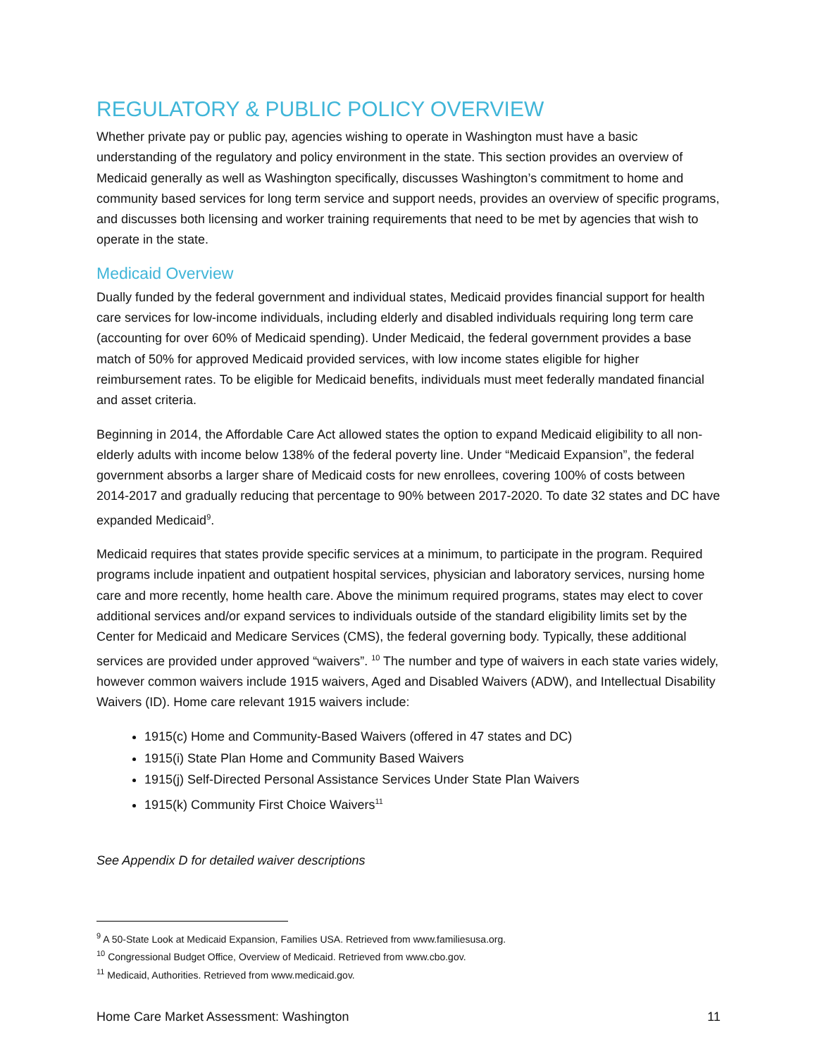REGULATORY & PUBLIC POLICY OVERVIEW
Whether private pay or public pay, agencies wishing to operate in Washington must have a basic understanding of the regulatory and policy environment in the state. This section provides an overview of Medicaid generally as well as Washington specifically, discusses Washington’s commitment to home and community based services for long term service and support needs, provides an overview of specific programs, and discusses both licensing and worker training requirements that need to be met by agencies that wish to operate in the state.
Medicaid Overview
Dually funded by the federal government and individual states, Medicaid provides financial support for health care services for low-income individuals, including elderly and disabled individuals requiring long term care (accounting for over 60% of Medicaid spending). Under Medicaid, the federal government provides a base match of 50% for approved Medicaid provided services, with low income states eligible for higher reimbursement rates. To be eligible for Medicaid benefits, individuals must meet federally mandated financial and asset criteria.
Beginning in 2014, the Affordable Care Act allowed states the option to expand Medicaid eligibility to all non-elderly adults with income below 138% of the federal poverty line. Under “Medicaid Expansion”, the federal government absorbs a larger share of Medicaid costs for new enrollees, covering 100% of costs between 2014-2017 and gradually reducing that percentage to 90% between 2017-2020. To date 32 states and DC have expanded Medicaid<sup>9</sup>.
Medicaid requires that states provide specific services at a minimum, to participate in the program. Required programs include inpatient and outpatient hospital services, physician and laboratory services, nursing home care and more recently, home health care. Above the minimum required programs, states may elect to cover additional services and/or expand services to individuals outside of the standard eligibility limits set by the Center for Medicaid and Medicare Services (CMS), the federal governing body. Typically, these additional services are provided under approved “waivers”. <sup>10</sup> The number and type of waivers in each state varies widely, however common waivers include 1915 waivers, Aged and Disabled Waivers (ADW), and Intellectual Disability Waivers (ID). Home care relevant 1915 waivers include:
1915(c) Home and Community-Based Waivers (offered in 47 states and DC)
1915(i) State Plan Home and Community Based Waivers
1915(j) Self-Directed Personal Assistance Services Under State Plan Waivers
1915(k) Community First Choice Waivers<sup>11</sup>
See Appendix D for detailed waiver descriptions
<sup>9</sup> A 50-State Look at Medicaid Expansion, Families USA. Retrieved from www.familiesusa.org.
<sup>10</sup> Congressional Budget Office, Overview of Medicaid. Retrieved from www.cbo.gov.
<sup>11</sup> Medicaid, Authorities. Retrieved from www.medicaid.gov.
Home Care Market Assessment: Washington 11